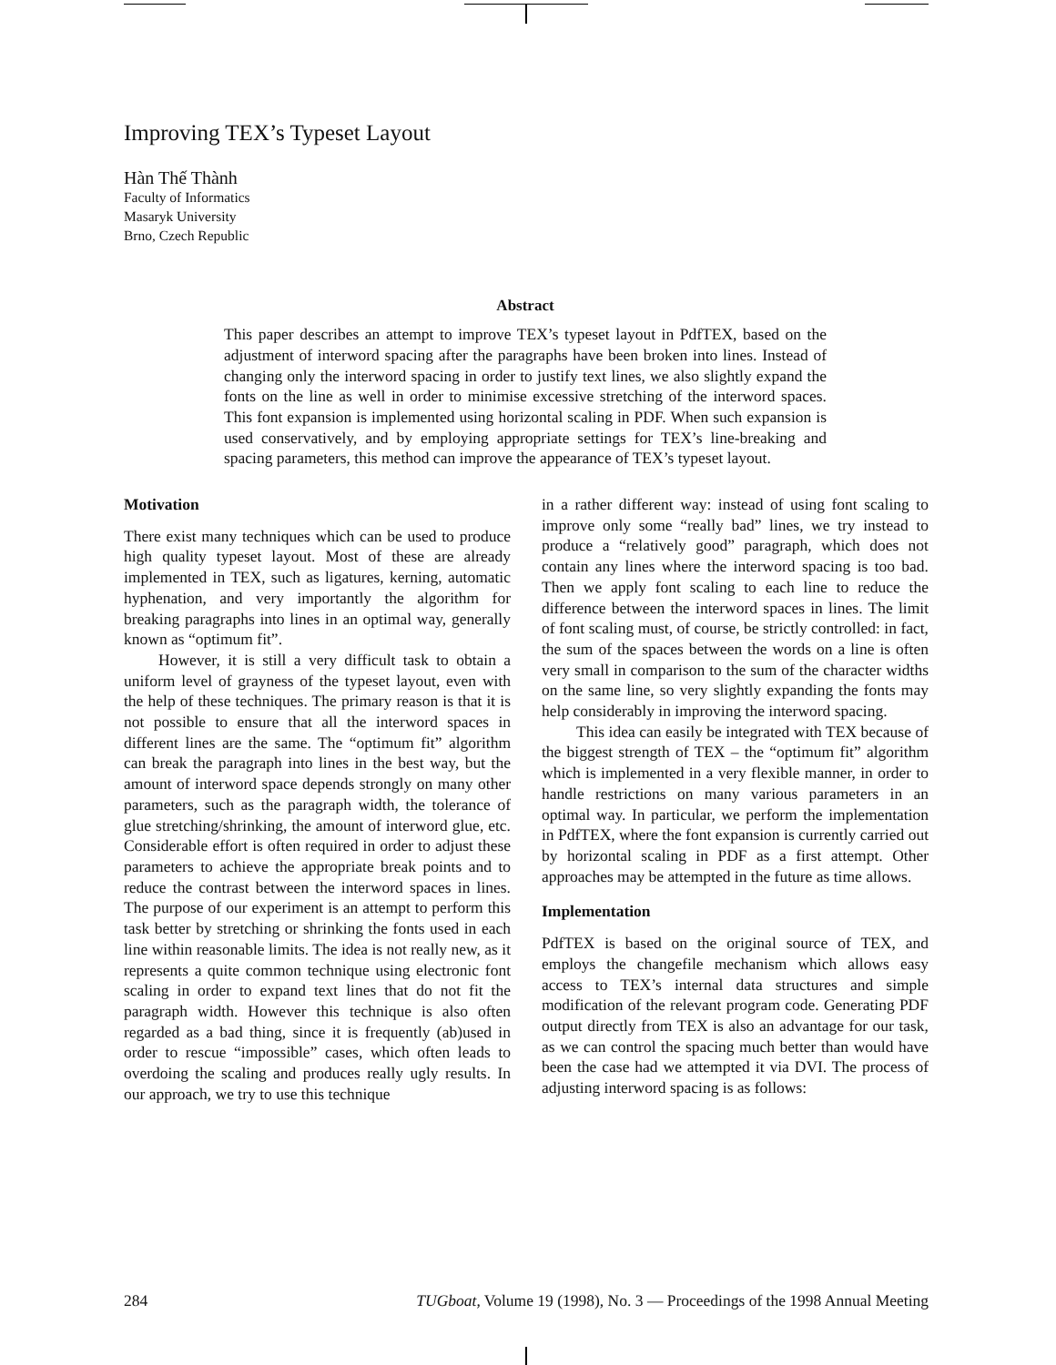Improving TEX’s Typeset Layout
Hàn Thế Thành
Faculty of Informatics
Masaryk University
Brno, Czech Republic
Abstract
This paper describes an attempt to improve TEX’s typeset layout in PdfTEX, based on the adjustment of interword spacing after the paragraphs have been broken into lines. Instead of changing only the interword spacing in order to justify text lines, we also slightly expand the fonts on the line as well in order to minimise excessive stretching of the interword spaces. This font expansion is implemented using horizontal scaling in PDF. When such expansion is used conservatively, and by employing appropriate settings for TEX’s line-breaking and spacing parameters, this method can improve the appearance of TEX’s typeset layout.
Motivation
There exist many techniques which can be used to produce high quality typeset layout. Most of these are already implemented in TEX, such as ligatures, kerning, automatic hyphenation, and very importantly the algorithm for breaking paragraphs into lines in an optimal way, generally known as “optimum fit”.
However, it is still a very difficult task to obtain a uniform level of grayness of the typeset layout, even with the help of these techniques. The primary reason is that it is not possible to ensure that all the interword spaces in different lines are the same. The “optimum fit” algorithm can break the paragraph into lines in the best way, but the amount of interword space depends strongly on many other parameters, such as the paragraph width, the tolerance of glue stretching/shrinking, the amount of interword glue, etc. Considerable effort is often required in order to adjust these parameters to achieve the appropriate break points and to reduce the contrast between the interword spaces in lines. The purpose of our experiment is an attempt to perform this task better by stretching or shrinking the fonts used in each line within reasonable limits. The idea is not really new, as it represents a quite common technique using electronic font scaling in order to expand text lines that do not fit the paragraph width. However this technique is also often regarded as a bad thing, since it is frequently (ab)used in order to rescue “impossible” cases, which often leads to overdoing the scaling and produces really ugly results. In our approach, we try to use this technique
in a rather different way: instead of using font scaling to improve only some “really bad” lines, we try instead to produce a “relatively good” paragraph, which does not contain any lines where the interword spacing is too bad. Then we apply font scaling to each line to reduce the difference between the interword spaces in lines. The limit of font scaling must, of course, be strictly controlled: in fact, the sum of the spaces between the words on a line is often very small in comparison to the sum of the character widths on the same line, so very slightly expanding the fonts may help considerably in improving the interword spacing.
This idea can easily be integrated with TEX because of the biggest strength of TEX – the “optimum fit” algorithm which is implemented in a very flexible manner, in order to handle restrictions on many various parameters in an optimal way. In particular, we perform the implementation in PdfTEX, where the font expansion is currently carried out by horizontal scaling in PDF as a first attempt. Other approaches may be attempted in the future as time allows.
Implementation
PdfTEX is based on the original source of TEX, and employs the changefile mechanism which allows easy access to TEX’s internal data structures and simple modification of the relevant program code. Generating PDF output directly from TEX is also an advantage for our task, as we can control the spacing much better than would have been the case had we attempted it via DVI. The process of adjusting interword spacing is as follows:
284 TUGboat, Volume 19 (1998), No. 3 — Proceedings of the 1998 Annual Meeting